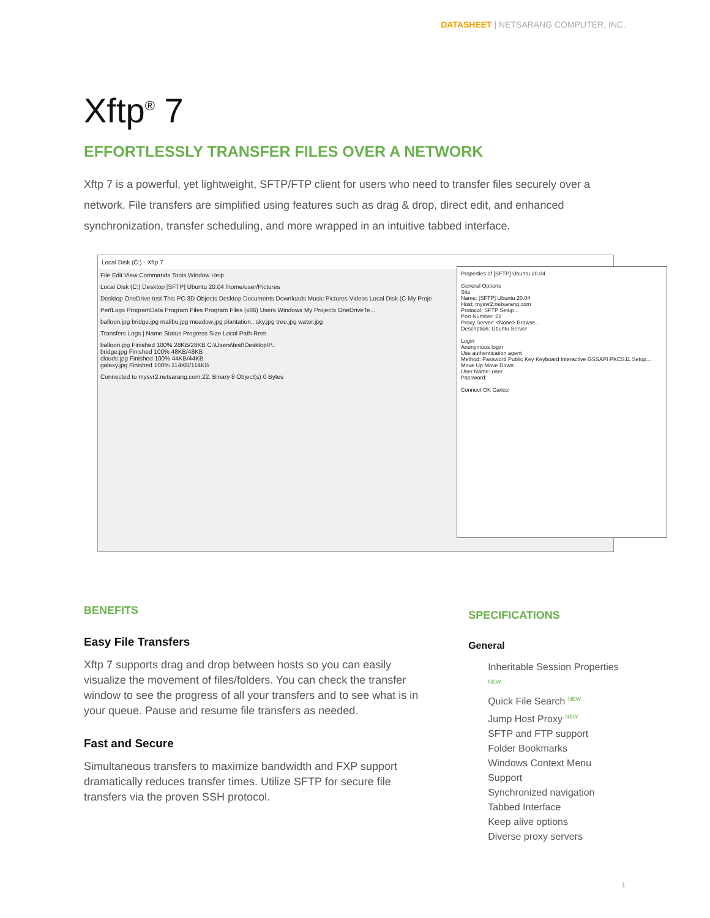DATASHEET | NETSARANG COMPUTER, INC.
Xftp<sup>®</sup> 7
EFFORTLESSLY TRANSFER FILES OVER A NETWORK
Xftp 7 is a powerful, yet lightweight, SFTP/FTP client for users who need to transfer files securely over a network. File transfers are simplified using features such as drag & drop, direct edit, and enhanced synchronization, transfer scheduling, and more wrapped in an intuitive tabbed interface.
Local Disk (C:) - Xftp 7
File Edit View Commands Tools Window Help
Local Disk (C:) Desktop [SFTP] Ubuntu 20.04 /home/user/Pictures
Desktop OneDrive test This PC 3D Objects Desktop Documents Downloads Music Pictures Videos Local Disk (C My Proje
PerfLogs ProgramData Program Files Program Files (x86) Users Windows My Projects OneDriveTe...
balloon.jpg bridge.jpg malibu.jpg meadow.jpg plantation.. sky.jpg tree.jpg water.jpg
Transfers Logs | Name Status Progress Size Local Path Rem
balloon.jpg Finished 100% 28KB/28KB C:\Users\test\Desktop\P..
bridge.jpg Finished 100% 48KB/48KB
clouds.jpg Finished 100% 44KB/44KB
galaxy.jpg Finished 100% 114KB/114KB
Connected to mysvr2.netsarang.com:22. Binary 8 Object(s) 0 Bytes
Properties of [SFTP] Ubuntu 20.04
General Options
Site
Name: [SFTP] Ubuntu 20.04
Host: mysvr2.netsarang.com
Protocol: SFTP Setup...
Port Number: 22
Proxy Server: <None> Browse...
Description: Ubuntu Server
Login
Anonymous login
Use authentication agent
Method: Password Public Key Keyboard Interactive GSSAPI PKCS11 Setup... Move Up Move Down
User Name: user
Password:
Connect OK Cancel
BENEFITS
Easy File Transfers
Xftp 7 supports drag and drop between hosts so you can easily visualize the movement of files/folders. You can check the transfer window to see the progress of all your transfers and to see what is in your queue. Pause and resume file transfers as needed.
Fast and Secure
Simultaneous transfers to maximize bandwidth and FXP support dramatically reduces transfer times. Utilize SFTP for secure file transfers via the proven SSH protocol.
SPECIFICATIONS
General
Inheritable Session Properties <sup>NEW</sup>
Quick File Search <sup>NEW</sup>
Jump Host Proxy <sup>NEW</sup>
SFTP and FTP support
Folder Bookmarks
Windows Context Menu Support
Synchronized navigation
Tabbed Interface
Keep alive options
Diverse proxy servers
1